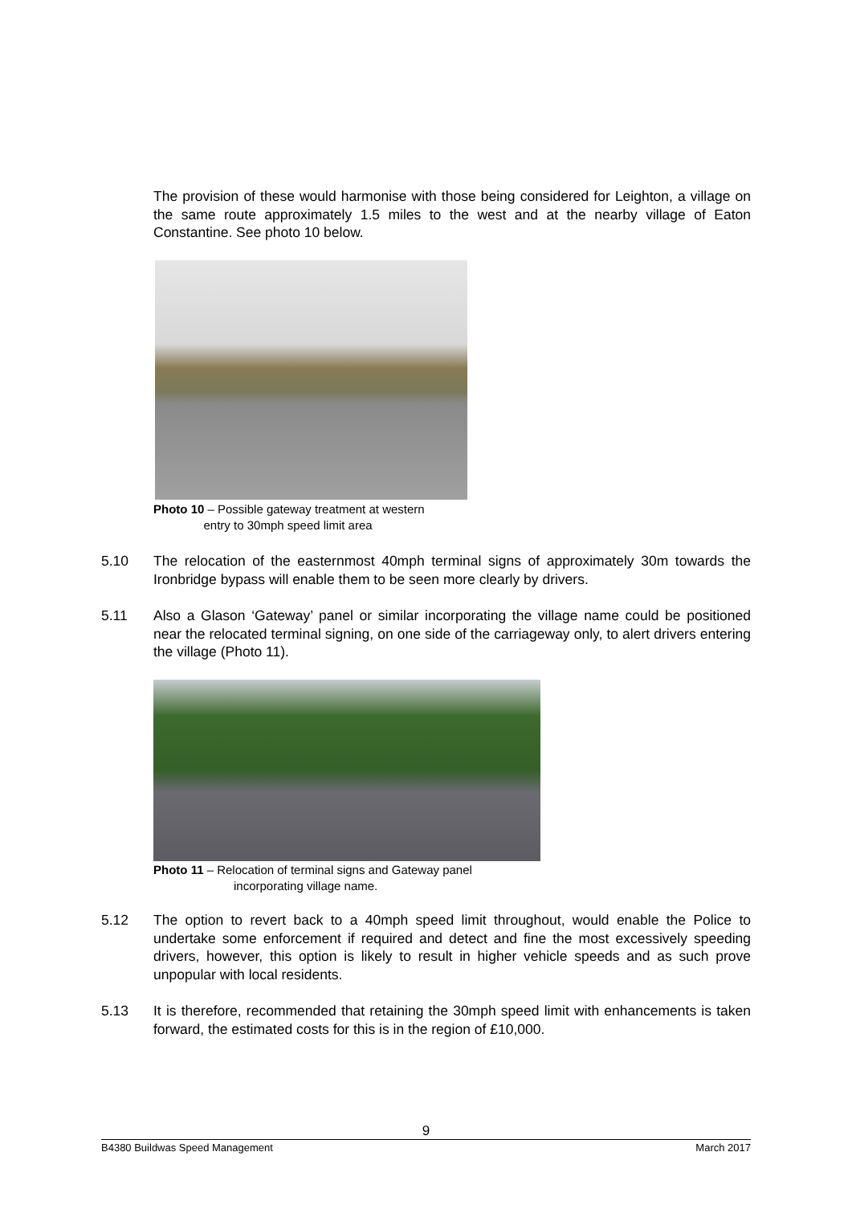The provision of these would harmonise with those being considered for Leighton, a village on the same route approximately 1.5 miles to the west and at the nearby village of Eaton Constantine. See photo 10 below.
Photo 10 – Possible gateway treatment at western
entry to 30mph speed limit area
5.10 The relocation of the easternmost 40mph terminal signs of approximately 30m towards the Ironbridge bypass will enable them to be seen more clearly by drivers.
5.11 Also a Glason ‘Gateway’ panel or similar incorporating the village name could be positioned near the relocated terminal signing, on one side of the carriageway only, to alert drivers entering the village (Photo 11).
Photo 11 – Relocation of terminal signs and Gateway panel
incorporating village name.
5.12 The option to revert back to a 40mph speed limit throughout, would enable the Police to undertake some enforcement if required and detect and fine the most excessively speeding drivers, however, this option is likely to result in higher vehicle speeds and as such prove unpopular with local residents.
5.13 It is therefore, recommended that retaining the 30mph speed limit with enhancements is taken forward, the estimated costs for this is in the region of £10,000.
9
B4380 Buildwas Speed Management March 2017